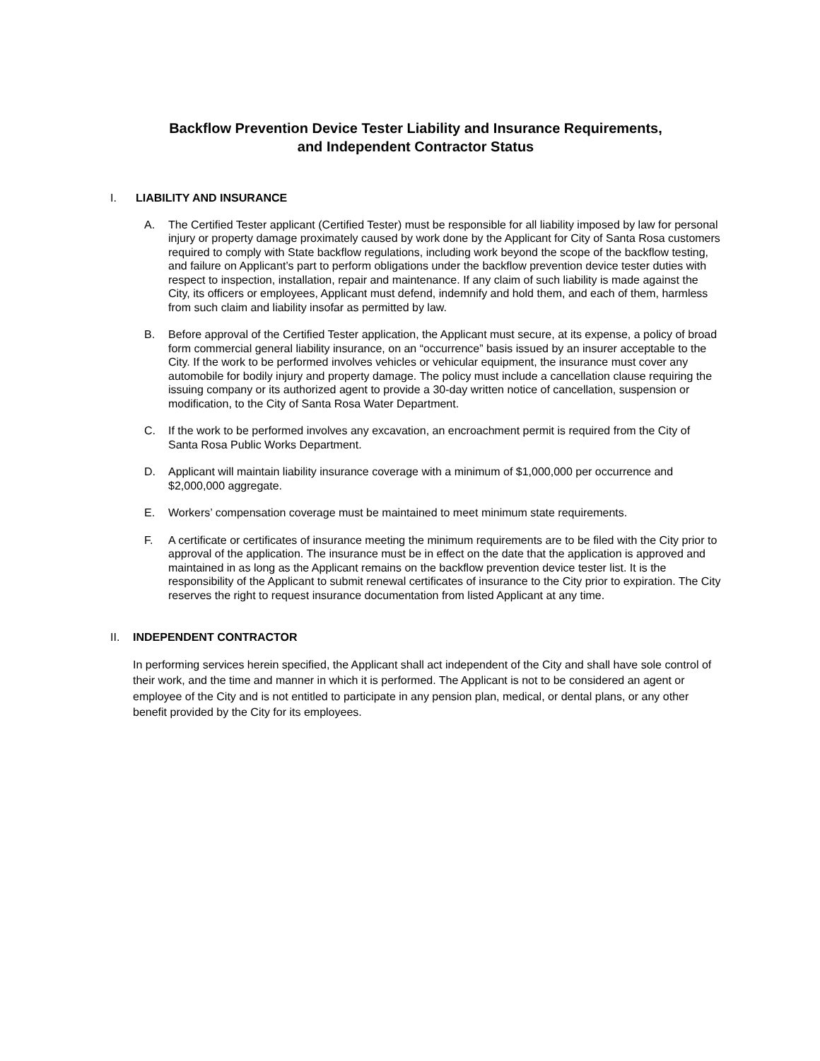Backflow Prevention Device Tester Liability and Insurance Requirements,
and Independent Contractor Status
I. LIABILITY AND INSURANCE
A. The Certified Tester applicant (Certified Tester) must be responsible for all liability imposed by law for personal injury or property damage proximately caused by work done by the Applicant for City of Santa Rosa customers required to comply with State backflow regulations, including work beyond the scope of the backflow testing, and failure on Applicant’s part to perform obligations under the backflow prevention device tester duties with respect to inspection, installation, repair and maintenance. If any claim of such liability is made against the City, its officers or employees, Applicant must defend, indemnify and hold them, and each of them, harmless from such claim and liability insofar as permitted by law.
B. Before approval of the Certified Tester application, the Applicant must secure, at its expense, a policy of broad form commercial general liability insurance, on an “occurrence” basis issued by an insurer acceptable to the City. If the work to be performed involves vehicles or vehicular equipment, the insurance must cover any automobile for bodily injury and property damage. The policy must include a cancellation clause requiring the issuing company or its authorized agent to provide a 30-day written notice of cancellation, suspension or modification, to the City of Santa Rosa Water Department.
C. If the work to be performed involves any excavation, an encroachment permit is required from the City of Santa Rosa Public Works Department.
D. Applicant will maintain liability insurance coverage with a minimum of $1,000,000 per occurrence and $2,000,000 aggregate.
E. Workers’ compensation coverage must be maintained to meet minimum state requirements.
F. A certificate or certificates of insurance meeting the minimum requirements are to be filed with the City prior to approval of the application. The insurance must be in effect on the date that the application is approved and maintained in as long as the Applicant remains on the backflow prevention device tester list. It is the responsibility of the Applicant to submit renewal certificates of insurance to the City prior to expiration. The City reserves the right to request insurance documentation from listed Applicant at any time.
II. INDEPENDENT CONTRACTOR
In performing services herein specified, the Applicant shall act independent of the City and shall have sole control of their work, and the time and manner in which it is performed. The Applicant is not to be considered an agent or employee of the City and is not entitled to participate in any pension plan, medical, or dental plans, or any other benefit provided by the City for its employees.